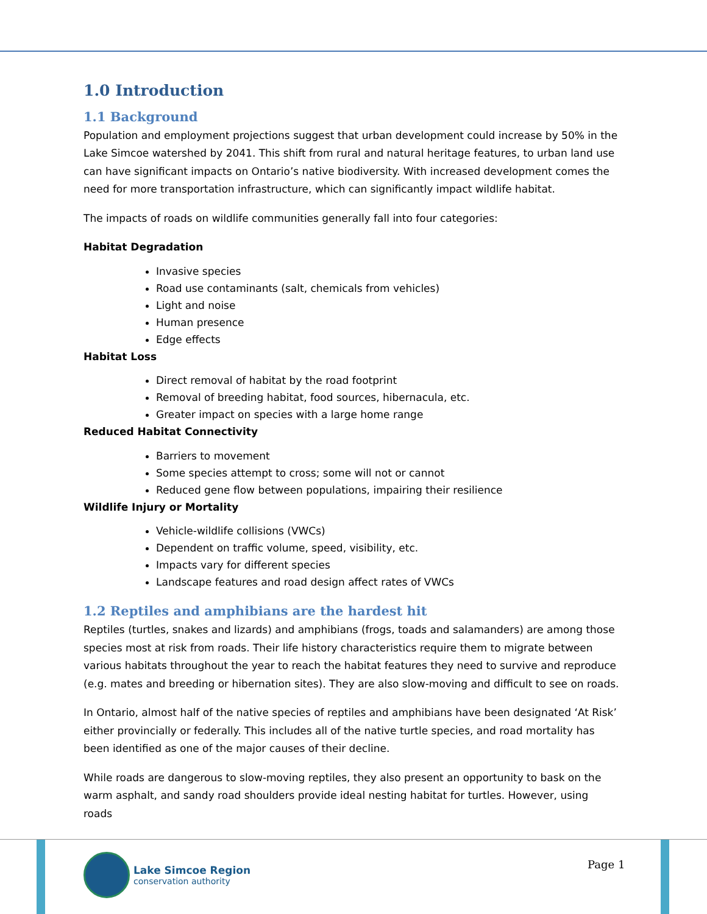1.0 Introduction
1.1 Background
Population and employment projections suggest that urban development could increase by 50% in the Lake Simcoe watershed by 2041. This shift from rural and natural heritage features, to urban land use can have significant impacts on Ontario’s native biodiversity. With increased development comes the need for more transportation infrastructure, which can significantly impact wildlife habitat.
The impacts of roads on wildlife communities generally fall into four categories:
Habitat Degradation
Invasive species
Road use contaminants (salt, chemicals from vehicles)
Light and noise
Human presence
Edge effects
Habitat Loss
Direct removal of habitat by the road footprint
Removal of breeding habitat, food sources, hibernacula, etc.
Greater impact on species with a large home range
Reduced Habitat Connectivity
Barriers to movement
Some species attempt to cross; some will not or cannot
Reduced gene flow between populations, impairing their resilience
Wildlife Injury or Mortality
Vehicle-wildlife collisions (VWCs)
Dependent on traffic volume, speed, visibility, etc.
Impacts vary for different species
Landscape features and road design affect rates of VWCs
1.2 Reptiles and amphibians are the hardest hit
Reptiles (turtles, snakes and lizards) and amphibians (frogs, toads and salamanders) are among those species most at risk from roads. Their life history characteristics require them to migrate between various habitats throughout the year to reach the habitat features they need to survive and reproduce (e.g. mates and breeding or hibernation sites). They are also slow-moving and difficult to see on roads.
In Ontario, almost half of the native species of reptiles and amphibians have been designated ‘At Risk’ either provincially or federally. This includes all of the native turtle species, and road mortality has been identified as one of the major causes of their decline.
While roads are dangerous to slow-moving reptiles, they also present an opportunity to bask on the warm asphalt, and sandy road shoulders provide ideal nesting habitat for turtles. However, using roads
Lake Simcoe Region
conservation authority
Page 1